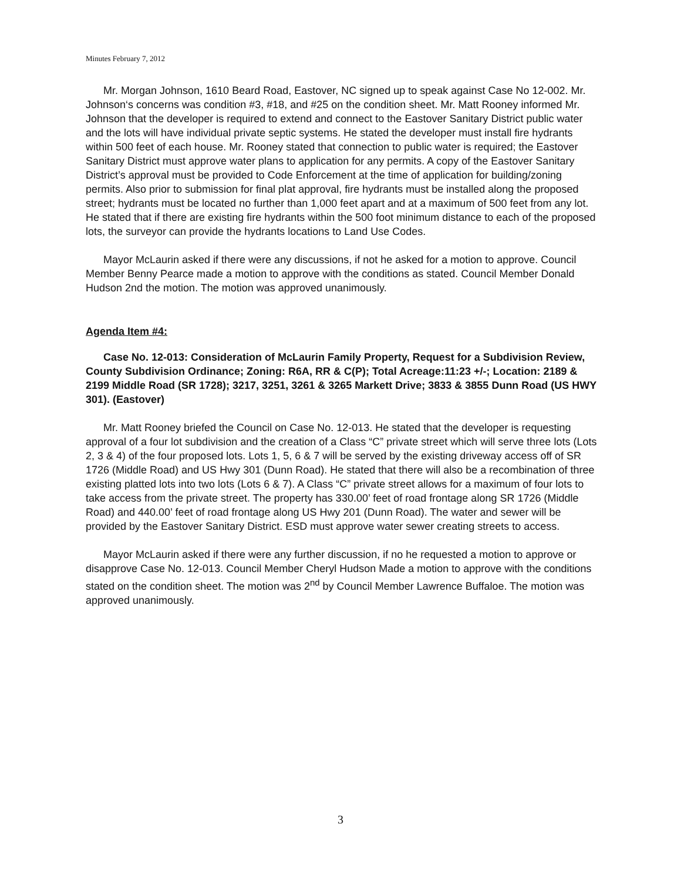Minutes February 7, 2012
Mr. Morgan Johnson, 1610 Beard Road, Eastover, NC signed up to speak against Case No 12-002. Mr. Johnson‘s concerns was condition #3, #18, and #25 on the condition sheet. Mr. Matt Rooney informed Mr. Johnson that the developer is required to extend and connect to the Eastover Sanitary District public water and the lots will have individual private septic systems. He stated the developer must install fire hydrants within 500 feet of each house. Mr. Rooney stated that connection to public water is required; the Eastover Sanitary District must approve water plans to application for any permits. A copy of the Eastover Sanitary District’s approval must be provided to Code Enforcement at the time of application for building/zoning permits. Also prior to submission for final plat approval, fire hydrants must be installed along the proposed street; hydrants must be located no further than 1,000 feet apart and at a maximum of 500 feet from any lot. He stated that if there are existing fire hydrants within the 500 foot minimum distance to each of the proposed lots, the surveyor can provide the hydrants locations to Land Use Codes.
Mayor McLaurin asked if there were any discussions, if not he asked for a motion to approve. Council Member Benny Pearce made a motion to approve with the conditions as stated. Council Member Donald Hudson 2nd the motion. The motion was approved unanimously.
Agenda Item #4:
Case No. 12-013: Consideration of McLaurin Family Property, Request for a Subdivision Review, County Subdivision Ordinance; Zoning: R6A, RR & C(P); Total Acreage:11:23 +/-; Location: 2189 & 2199 Middle Road (SR 1728); 3217, 3251, 3261 & 3265 Markett Drive; 3833 & 3855 Dunn Road (US HWY 301). (Eastover)
Mr. Matt Rooney briefed the Council on Case No. 12-013. He stated that the developer is requesting approval of a four lot subdivision and the creation of a Class “C” private street which will serve three lots (Lots 2, 3 & 4) of the four proposed lots. Lots 1, 5, 6 & 7 will be served by the existing driveway access off of SR 1726 (Middle Road) and US Hwy 301 (Dunn Road). He stated that there will also be a recombination of three existing platted lots into two lots (Lots 6 & 7). A Class “C” private street allows for a maximum of four lots to take access from the private street. The property has 330.00’ feet of road frontage along SR 1726 (Middle Road) and 440.00’ feet of road frontage along US Hwy 201 (Dunn Road). The water and sewer will be provided by the Eastover Sanitary District. ESD must approve water sewer creating streets to access.
Mayor McLaurin asked if there were any further discussion, if no he requested a motion to approve or disapprove Case No. 12-013. Council Member Cheryl Hudson Made a motion to approve with the conditions stated on the condition sheet. The motion was 2<sup>nd</sup> by Council Member Lawrence Buffaloe. The motion was approved unanimously.
3